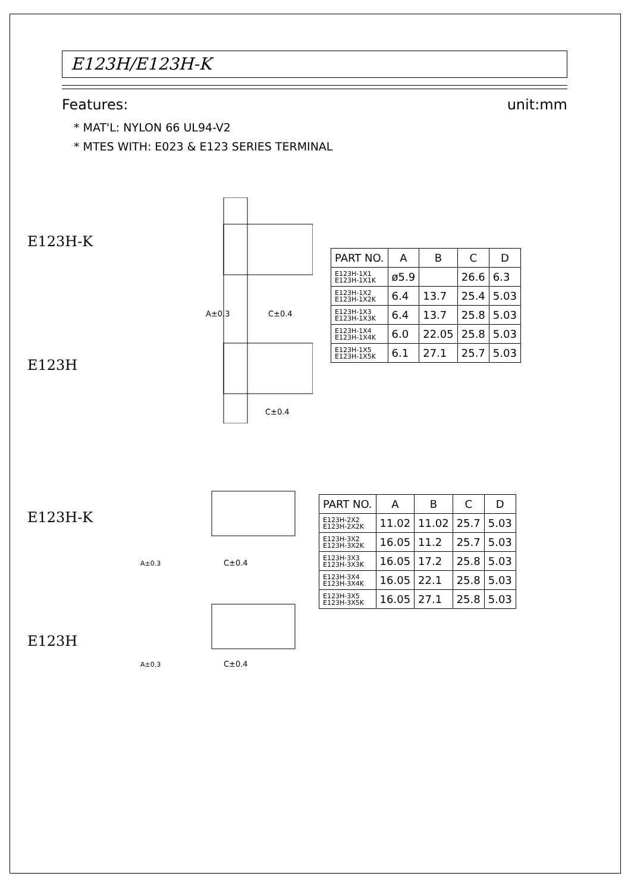E123H/E123H-K
Features: unit:mm
* MAT'L: NYLON 66 UL94-V2
* MTES WITH: E023 & E123 SERIES TERMINAL
E123H-K
E123H
A±0.3
C±0.4
C±0.4
| PART NO. | A | B | C | D |
| --- | --- | --- | --- | --- |
| E123H-1X1 E123H-1X1K | ø5.9 | | 26.6 | 6.3 |
| E123H-1X2 E123H-1X2K | 6.4 | 13.7 | 25.4 | 5.03 |
| E123H-1X3 E123H-1X3K | 6.4 | 13.7 | 25.8 | 5.03 |
| E123H-1X4 E123H-1X4K | 6.0 | 22.05 | 25.8 | 5.03 |
| E123H-1X5 E123H-1X5K | 6.1 | 27.1 | 25.7 | 5.03 |
E123H-K
E123H
C±0.4
C±0.4
A±0.3
A±0.3
| PART NO. | A | B | C | D |
| --- | --- | --- | --- | --- |
| E123H-2X2 E123H-2X2K | 11.02 | 11.02 | 25.7 | 5.03 |
| E123H-3X2 E123H-3X2K | 16.05 | 11.2 | 25.7 | 5.03 |
| E123H-3X3 E123H-3X3K | 16.05 | 17.2 | 25.8 | 5.03 |
| E123H-3X4 E123H-3X4K | 16.05 | 22.1 | 25.8 | 5.03 |
| E123H-3X5 E123H-3X5K | 16.05 | 27.1 | 25.8 | 5.03 |